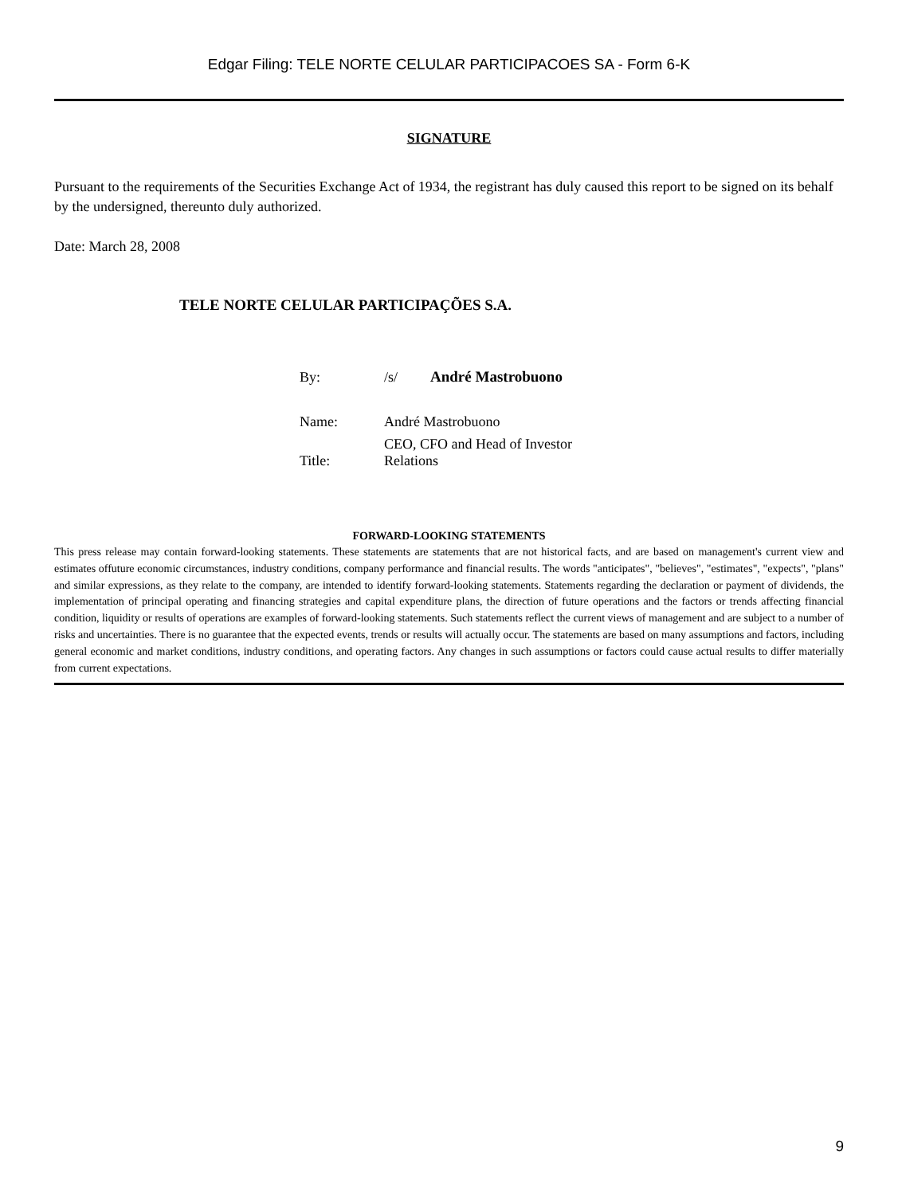Edgar Filing: TELE NORTE CELULAR PARTICIPACOES SA - Form 6-K
SIGNATURE
Pursuant to the requirements of the Securities Exchange Act of 1934, the registrant has duly caused this report to be signed on its behalf by the undersigned, thereunto duly authorized.
Date: March 28, 2008
TELE NORTE CELULAR PARTICIPAÇÕES S.A.
| By: | /s/ | André Mastrobuono |
| Name: | André Mastrobuono | |
| | CEO, CFO and Head of Investor | |
| Title: | Relations | |
FORWARD-LOOKING STATEMENTS
This press release may contain forward-looking statements. These statements are statements that are not historical facts, and are based on management's current view and estimates offuture economic circumstances, industry conditions, company performance and financial results. The words "anticipates", "believes", "estimates", "expects", "plans" and similar expressions, as they relate to the company, are intended to identify forward-looking statements. Statements regarding the declaration or payment of dividends, the implementation of principal operating and financing strategies and capital expenditure plans, the direction of future operations and the factors or trends affecting financial condition, liquidity or results of operations are examples of forward-looking statements. Such statements reflect the current views of management and are subject to a number of risks and uncertainties. There is no guarantee that the expected events, trends or results will actually occur. The statements are based on many assumptions and factors, including general economic and market conditions, industry conditions, and operating factors. Any changes in such assumptions or factors could cause actual results to differ materially from current expectations.
9